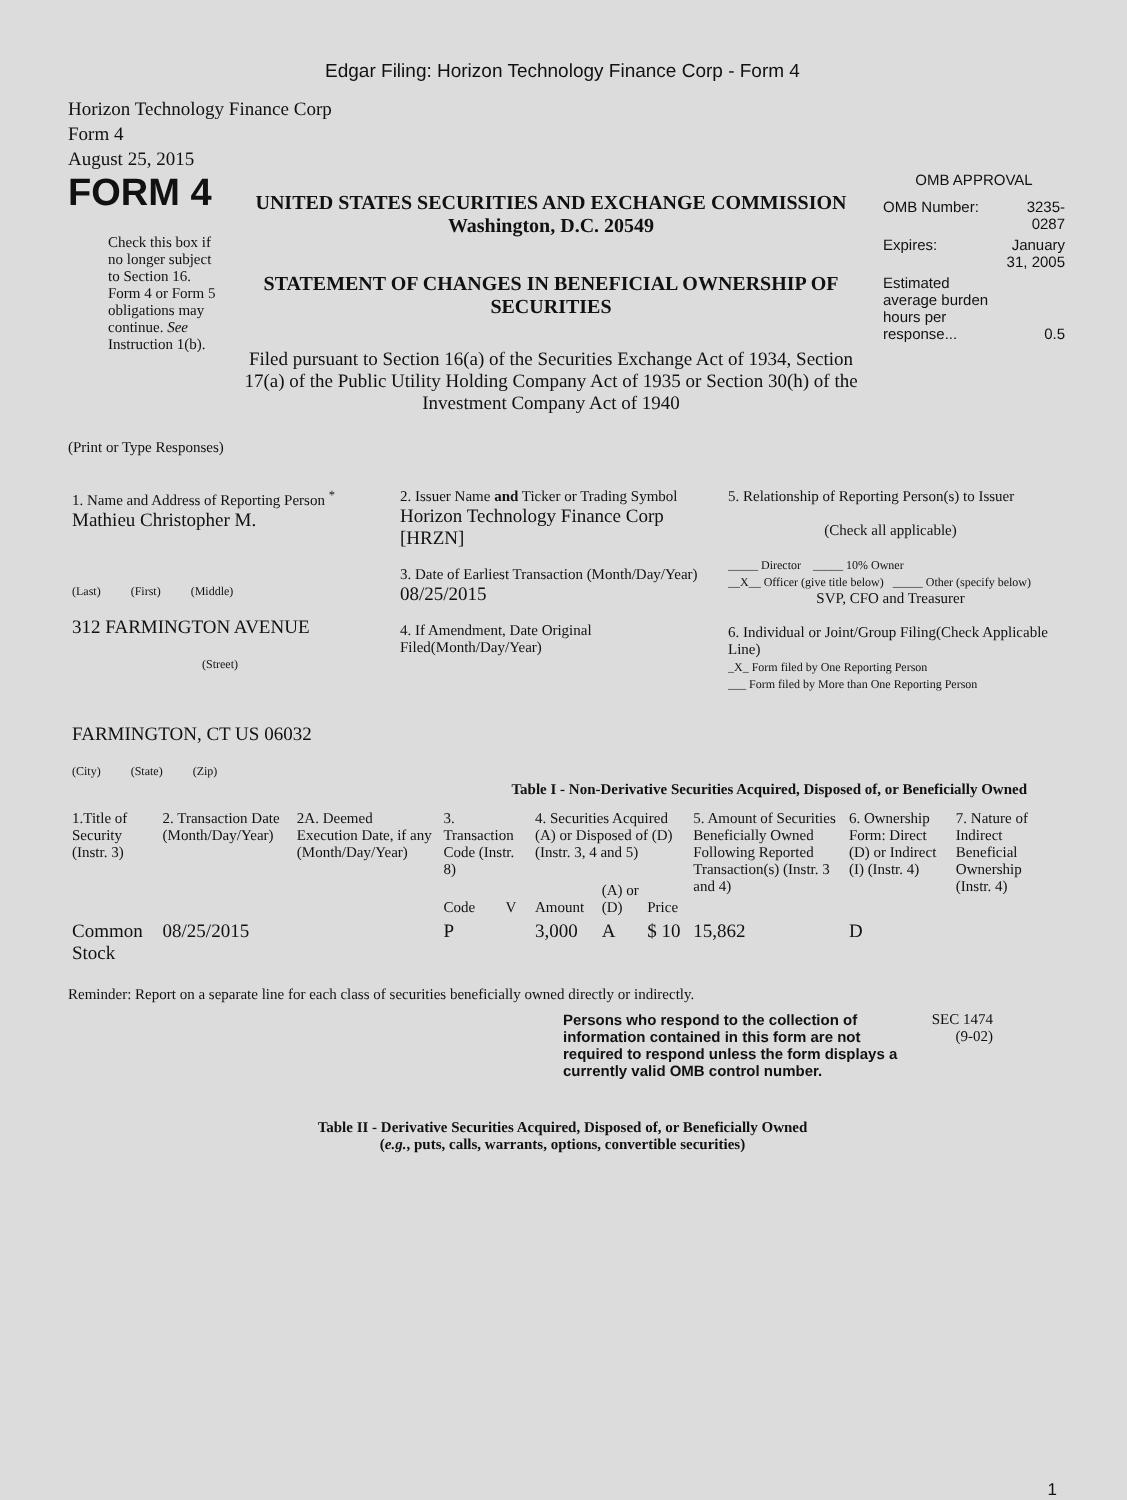Edgar Filing: Horizon Technology Finance Corp - Form 4
Horizon Technology Finance Corp
Form 4
August 25, 2015
FORM 4
Check this box if no longer subject to Section 16. Form 4 or Form 5 obligations may continue. See Instruction 1(b).
UNITED STATES SECURITIES AND EXCHANGE COMMISSION
Washington, D.C. 20549
STATEMENT OF CHANGES IN BENEFICIAL OWNERSHIP OF SECURITIES
Filed pursuant to Section 16(a) of the Securities Exchange Act of 1934, Section 17(a) of the Public Utility Holding Company Act of 1935 or Section 30(h) of the Investment Company Act of 1940
OMB APPROVAL
| OMB Number: | 3235-0287 |
| Expires: | January 31, 2005 |
| Estimated average burden hours per response... | 0.5 |
(Print or Type Responses)
| 1. Name and Address of Reporting Person <sup>*</sup> Mathieu Christopher M. (Last) (First) (Middle) 312 FARMINGTON AVENUE (Street) FARMINGTON, CT US 06032 (City) (State) (Zip) | 2. Issuer Name and Ticker or Trading Symbol Horizon Technology Finance Corp [HRZN] 3. Date of Earliest Transaction (Month/Day/Year) 08/25/2015 4. If Amendment, Date Original Filed(Month/Day/Year) | 5. Relationship of Reporting Person(s) to Issuer (Check all applicable) _____ Director _____ 10% Owner __X__ Officer (give title below) _____ Other (specify below) SVP, CFO and Treasurer 6. Individual or Joint/Group Filing(Check Applicable Line) _X_ Form filed by One Reporting Person ___ Form filed by More than One Reporting Person |
Table I - Non-Derivative Securities Acquired, Disposed of, or Beneficially Owned
| 1.Title of Security (Instr. 3) | 2. Transaction Date (Month/Day/Year) | 2A. Deemed Execution Date, if any (Month/Day/Year) | 3. Transaction Code (Instr. 8) | | 4. Securities Acquired (A) or Disposed of (D) (Instr. 3, 4 and 5) | | | 5. Amount of Securities Beneficially Owned Following Reported Transaction(s) (Instr. 3 and 4) | 6. Ownership Form: Direct (D) or Indirect (I) (Instr. 4) | 7. Nature of Indirect Beneficial Ownership (Instr. 4) |
| --- | --- | --- | --- | --- | --- | --- | --- | --- | --- | --- |
| | | | Code | V | Amount | (A) or (D) | Price | | | |
| Common Stock | 08/25/2015 | | P | | 3,000 | A | $ 10 | 15,862 | D | |
Reminder: Report on a separate line for each class of securities beneficially owned directly or indirectly.
Persons who respond to the collection of information contained in this form are not required to respond unless the form displays a currently valid OMB control number.
SEC 1474 (9-02)
Table II - Derivative Securities Acquired, Disposed of, or Beneficially Owned
(e.g., puts, calls, warrants, options, convertible securities)
1